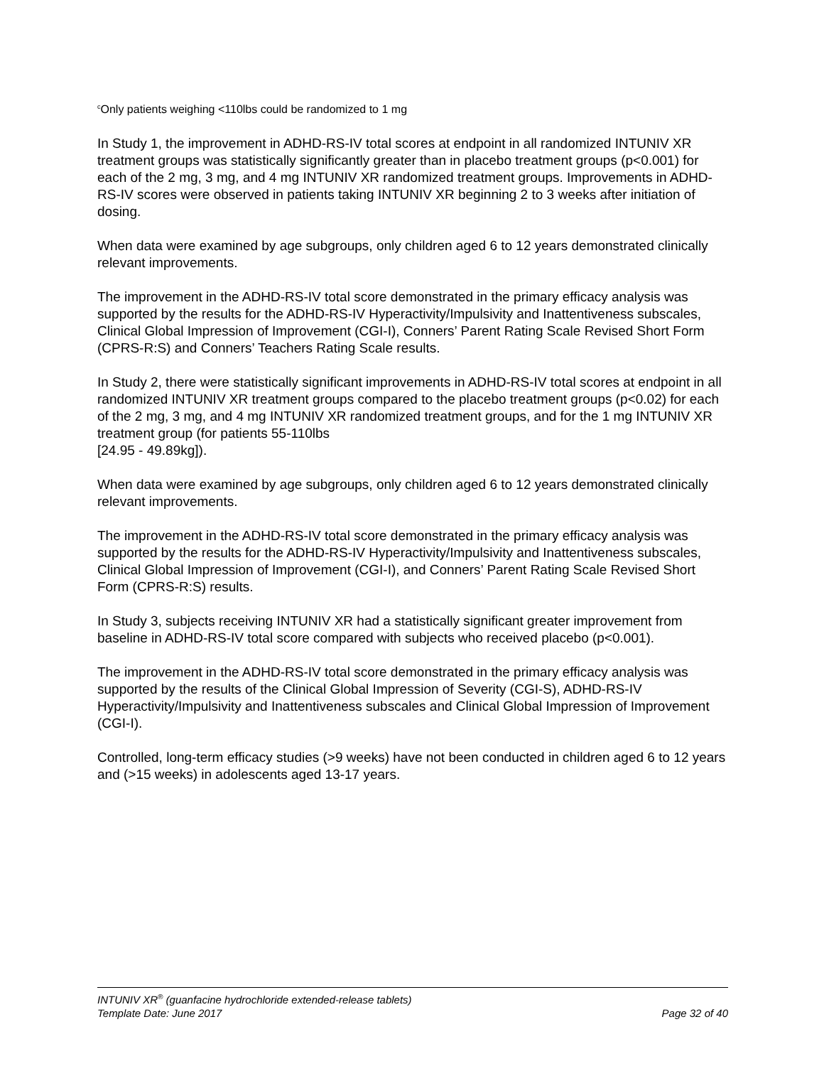<sup>c</sup> Only patients weighing <110lbs could be randomized to 1 mg
In Study 1, the improvement in ADHD-RS-IV total scores at endpoint in all randomized INTUNIV XR treatment groups was statistically significantly greater than in placebo treatment groups (p<0.001) for each of the 2 mg, 3 mg, and 4 mg INTUNIV XR randomized treatment groups. Improvements in ADHD-RS-IV scores were observed in patients taking INTUNIV XR beginning 2 to 3 weeks after initiation of dosing.
When data were examined by age subgroups, only children aged 6 to 12 years demonstrated clinically relevant improvements.
The improvement in the ADHD-RS-IV total score demonstrated in the primary efficacy analysis was supported by the results for the ADHD-RS-IV Hyperactivity/Impulsivity and Inattentiveness subscales, Clinical Global Impression of Improvement (CGI-I), Conners’ Parent Rating Scale Revised Short Form (CPRS-R:S) and Conners’ Teachers Rating Scale results.
In Study 2, there were statistically significant improvements in ADHD-RS-IV total scores at endpoint in all randomized INTUNIV XR treatment groups compared to the placebo treatment groups (p<0.02) for each of the 2 mg, 3 mg, and 4 mg INTUNIV XR randomized treatment groups, and for the 1 mg INTUNIV XR treatment group (for patients 55-110lbs
[24.95 - 49.89kg]).
When data were examined by age subgroups, only children aged 6 to 12 years demonstrated clinically relevant improvements.
The improvement in the ADHD-RS-IV total score demonstrated in the primary efficacy analysis was supported by the results for the ADHD-RS-IV Hyperactivity/Impulsivity and Inattentiveness subscales, Clinical Global Impression of Improvement (CGI-I), and Conners’ Parent Rating Scale Revised Short Form (CPRS-R:S) results.
In Study 3, subjects receiving INTUNIV XR had a statistically significant greater improvement from baseline in ADHD-RS-IV total score compared with subjects who received placebo (p<0.001).
The improvement in the ADHD-RS-IV total score demonstrated in the primary efficacy analysis was supported by the results of the Clinical Global Impression of Severity (CGI-S), ADHD-RS-IV Hyperactivity/Impulsivity and Inattentiveness subscales and Clinical Global Impression of Improvement (CGI-I).
Controlled, long-term efficacy studies (>9 weeks) have not been conducted in children aged 6 to 12 years and (>15 weeks) in adolescents aged 13-17 years.
INTUNIV XR<sup>®</sup> (guanfacine hydrochloride extended-release tablets)
Template Date: June 2017 Page 32 of 40